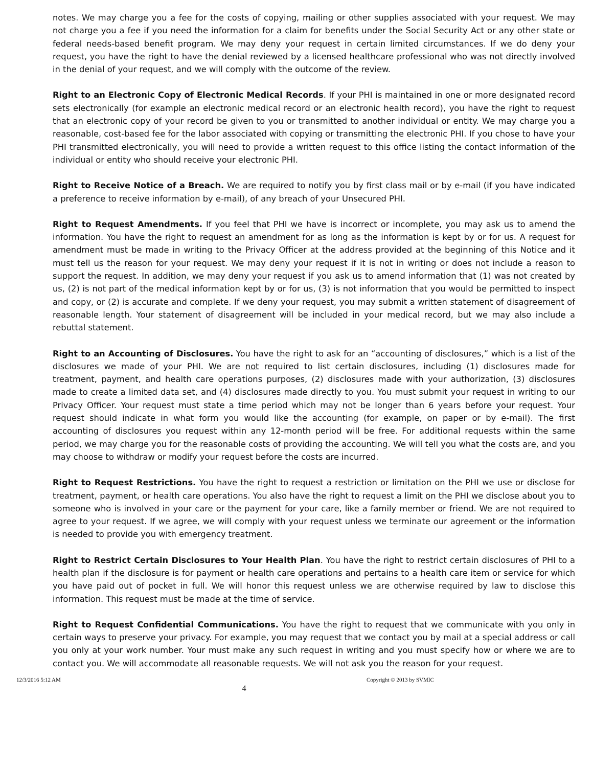notes. We may charge you a fee for the costs of copying, mailing or other supplies associated with your request. We may not charge you a fee if you need the information for a claim for benefits under the Social Security Act or any other state or federal needs-based benefit program. We may deny your request in certain limited circumstances. If we do deny your request, you have the right to have the denial reviewed by a licensed healthcare professional who was not directly involved in the denial of your request, and we will comply with the outcome of the review.
Right to an Electronic Copy of Electronic Medical Records. If your PHI is maintained in one or more designated record sets electronically (for example an electronic medical record or an electronic health record), you have the right to request that an electronic copy of your record be given to you or transmitted to another individual or entity. We may charge you a reasonable, cost-based fee for the labor associated with copying or transmitting the electronic PHI. If you chose to have your PHI transmitted electronically, you will need to provide a written request to this office listing the contact information of the individual or entity who should receive your electronic PHI.
Right to Receive Notice of a Breach. We are required to notify you by first class mail or by e-mail (if you have indicated a preference to receive information by e-mail), of any breach of your Unsecured PHI.
Right to Request Amendments. If you feel that PHI we have is incorrect or incomplete, you may ask us to amend the information. You have the right to request an amendment for as long as the information is kept by or for us. A request for amendment must be made in writing to the Privacy Officer at the address provided at the beginning of this Notice and it must tell us the reason for your request. We may deny your request if it is not in writing or does not include a reason to support the request. In addition, we may deny your request if you ask us to amend information that (1) was not created by us, (2) is not part of the medical information kept by or for us, (3) is not information that you would be permitted to inspect and copy, or (2) is accurate and complete. If we deny your request, you may submit a written statement of disagreement of reasonable length. Your statement of disagreement will be included in your medical record, but we may also include a rebuttal statement.
Right to an Accounting of Disclosures. You have the right to ask for an “accounting of disclosures,” which is a list of the disclosures we made of your PHI. We are not required to list certain disclosures, including (1) disclosures made for treatment, payment, and health care operations purposes, (2) disclosures made with your authorization, (3) disclosures made to create a limited data set, and (4) disclosures made directly to you. You must submit your request in writing to our Privacy Officer. Your request must state a time period which may not be longer than 6 years before your request. Your request should indicate in what form you would like the accounting (for example, on paper or by e-mail). The first accounting of disclosures you request within any 12-month period will be free. For additional requests within the same period, we may charge you for the reasonable costs of providing the accounting. We will tell you what the costs are, and you may choose to withdraw or modify your request before the costs are incurred.
Right to Request Restrictions. You have the right to request a restriction or limitation on the PHI we use or disclose for treatment, payment, or health care operations. You also have the right to request a limit on the PHI we disclose about you to someone who is involved in your care or the payment for your care, like a family member or friend. We are not required to agree to your request. If we agree, we will comply with your request unless we terminate our agreement or the information is needed to provide you with emergency treatment.
Right to Restrict Certain Disclosures to Your Health Plan. You have the right to restrict certain disclosures of PHI to a health plan if the disclosure is for payment or health care operations and pertains to a health care item or service for which you have paid out of pocket in full. We will honor this request unless we are otherwise required by law to disclose this information. This request must be made at the time of service.
Right to Request Confidential Communications. You have the right to request that we communicate with you only in certain ways to preserve your privacy. For example, you may request that we contact you by mail at a special address or call you only at your work number. Your must make any such request in writing and you must specify how or where we are to contact you. We will accommodate all reasonable requests. We will not ask you the reason for your request.
12/3/2016 5:12 AM Copyright © 2013 by SVMIC
4